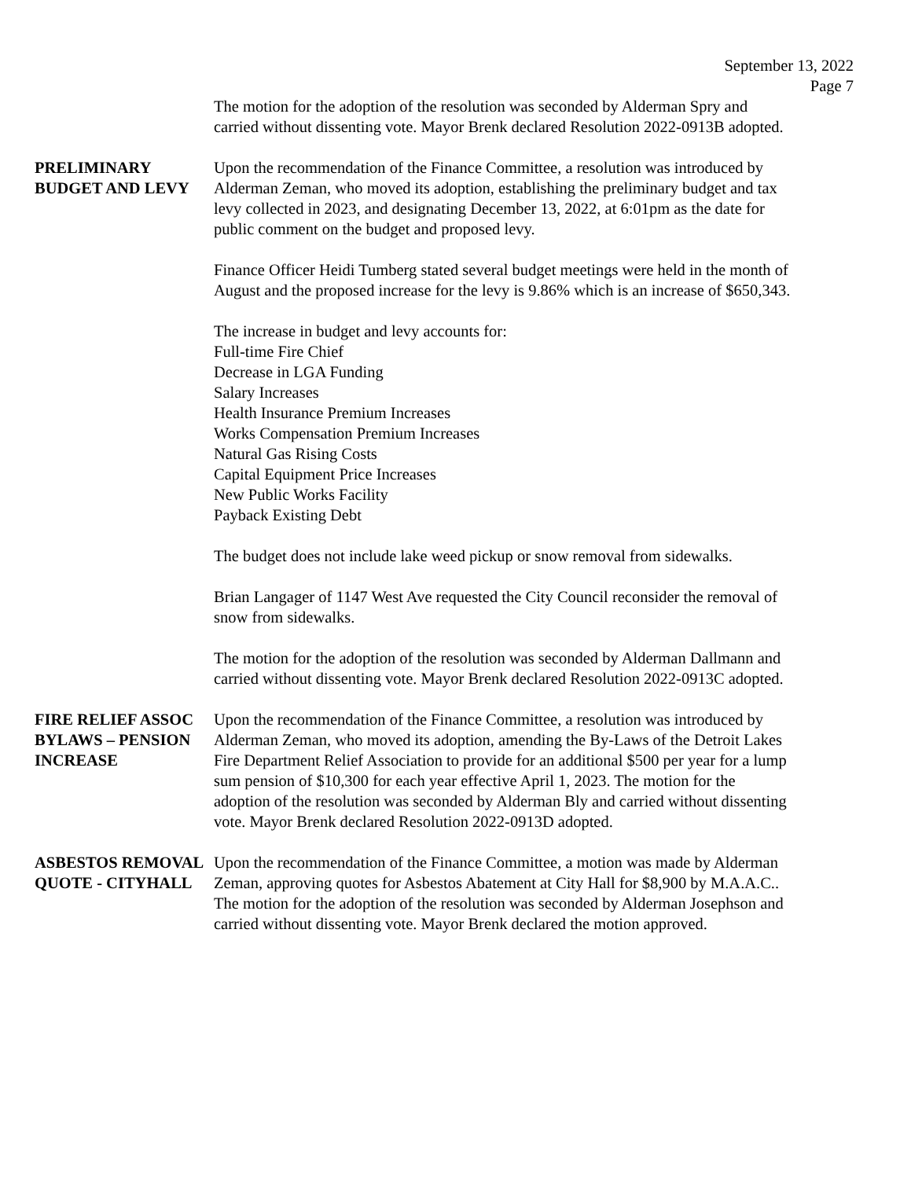September 13, 2022
Page 7
The motion for the adoption of the resolution was seconded by Alderman Spry and carried without dissenting vote. Mayor Brenk declared Resolution 2022-0913B adopted.
PRELIMINARY
BUDGET AND LEVY
Upon the recommendation of the Finance Committee, a resolution was introduced by Alderman Zeman, who moved its adoption, establishing the preliminary budget and tax levy collected in 2023, and designating December 13, 2022, at 6:01pm as the date for public comment on the budget and proposed levy.
Finance Officer Heidi Tumberg stated several budget meetings were held in the month of August and the proposed increase for the levy is 9.86% which is an increase of $650,343.
The increase in budget and levy accounts for:
Full-time Fire Chief
Decrease in LGA Funding
Salary Increases
Health Insurance Premium Increases
Works Compensation Premium Increases
Natural Gas Rising Costs
Capital Equipment Price Increases
New Public Works Facility
Payback Existing Debt
The budget does not include lake weed pickup or snow removal from sidewalks.
Brian Langager of 1147 West Ave requested the City Council reconsider the removal of snow from sidewalks.
The motion for the adoption of the resolution was seconded by Alderman Dallmann and carried without dissenting vote. Mayor Brenk declared Resolution 2022-0913C adopted.
FIRE RELIEF ASSOC
BYLAWS – PENSION
INCREASE
Upon the recommendation of the Finance Committee, a resolution was introduced by Alderman Zeman, who moved its adoption, amending the By-Laws of the Detroit Lakes Fire Department Relief Association to provide for an additional $500 per year for a lump sum pension of $10,300 for each year effective April 1, 2023. The motion for the adoption of the resolution was seconded by Alderman Bly and carried without dissenting vote. Mayor Brenk declared Resolution 2022-0913D adopted.
ASBESTOS REMOVAL
QUOTE - CITYHALL
Upon the recommendation of the Finance Committee, a motion was made by Alderman Zeman, approving quotes for Asbestos Abatement at City Hall for $8,900 by M.A.A.C.. The motion for the adoption of the resolution was seconded by Alderman Josephson and carried without dissenting vote. Mayor Brenk declared the motion approved.